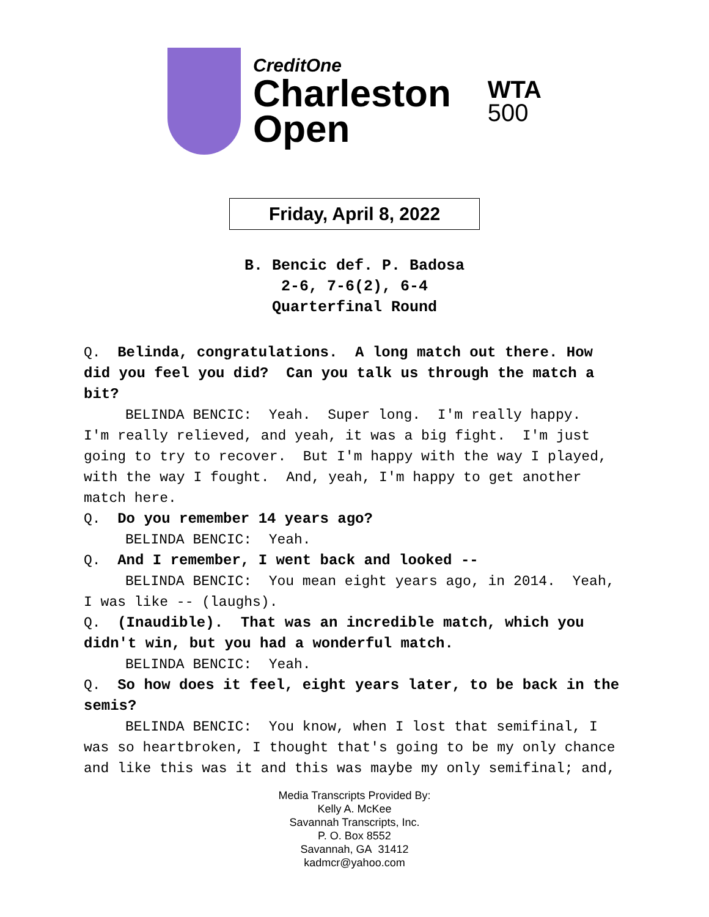CreditOne
Charleston
Open
WTA
500
Friday, April 8, 2022
B. Bencic def. P. Badosa
2-6, 7-6(2), 6-4
Quarterfinal Round
Q. Belinda, congratulations. A long match out there. How did you feel you did? Can you talk us through the match a bit?
BELINDA BENCIC: Yeah. Super long. I'm really happy. I'm really relieved, and yeah, it was a big fight. I'm just going to try to recover. But I'm happy with the way I played, with the way I fought. And, yeah, I'm happy to get another match here.
Q. Do you remember 14 years ago?
BELINDA BENCIC: Yeah.
Q. And I remember, I went back and looked --
BELINDA BENCIC: You mean eight years ago, in 2014. Yeah, I was like -- (laughs).
Q. (Inaudible). That was an incredible match, which you didn't win, but you had a wonderful match.
BELINDA BENCIC: Yeah.
Q. So how does it feel, eight years later, to be back in the semis?
BELINDA BENCIC: You know, when I lost that semifinal, I was so heartbroken, I thought that's going to be my only chance and like this was it and this was maybe my only semifinal; and,
Media Transcripts Provided By:
Kelly A. McKee
Savannah Transcripts, Inc.
P. O. Box 8552
Savannah, GA 31412
kadmcr@yahoo.com